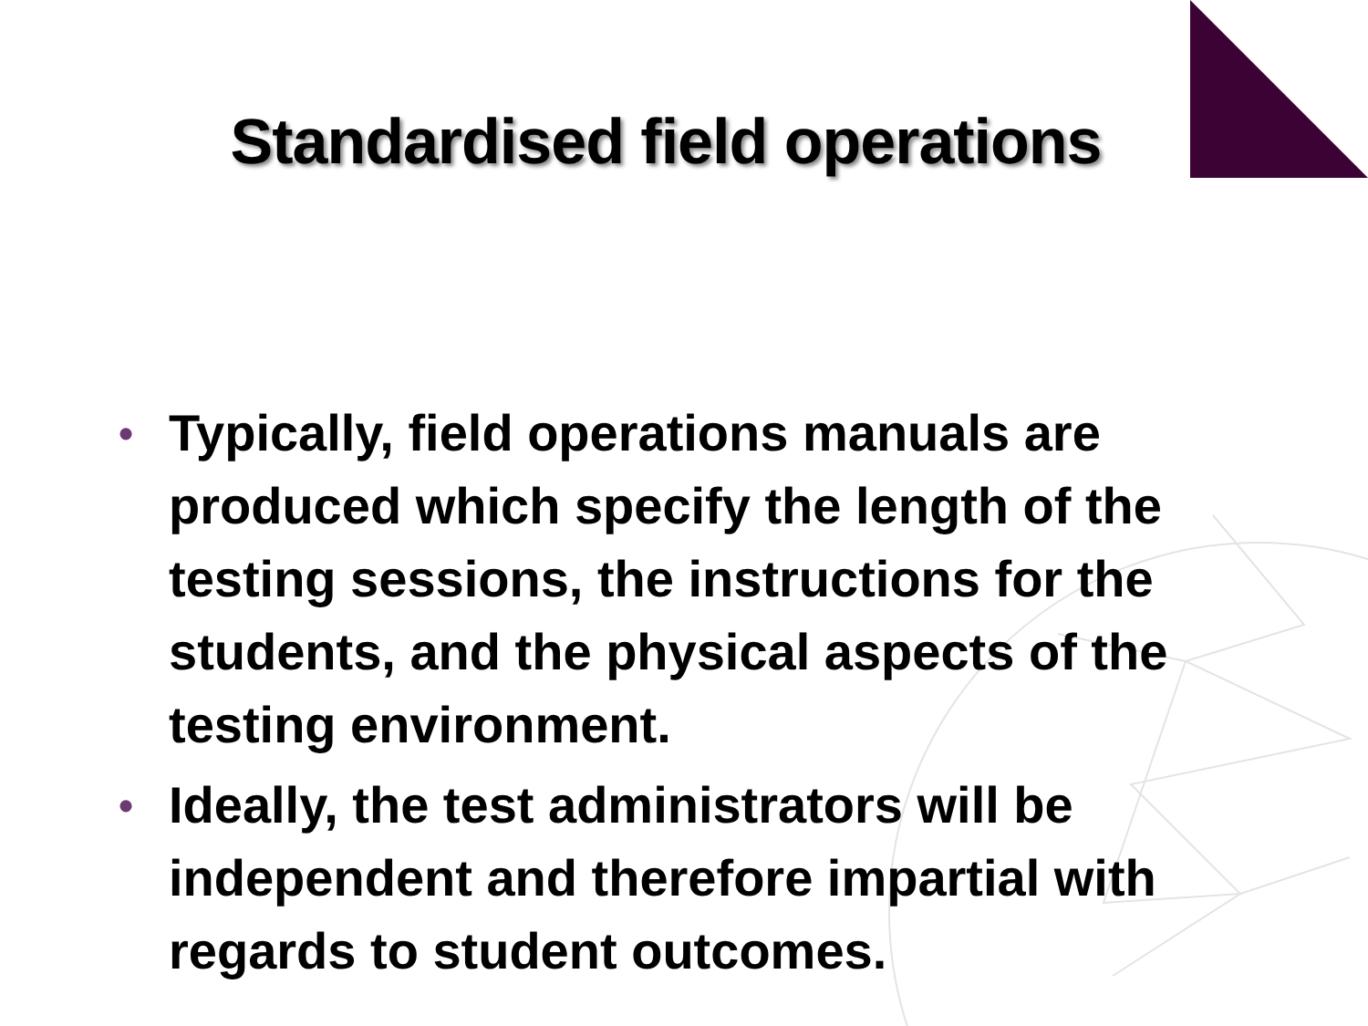Standardised field operations
• Typically, field operations manuals are produced which specify the length of the testing sessions, the instructions for the students, and the physical aspects of the testing environment.
• Ideally, the test administrators will be independent and therefore impartial with regards to student outcomes.